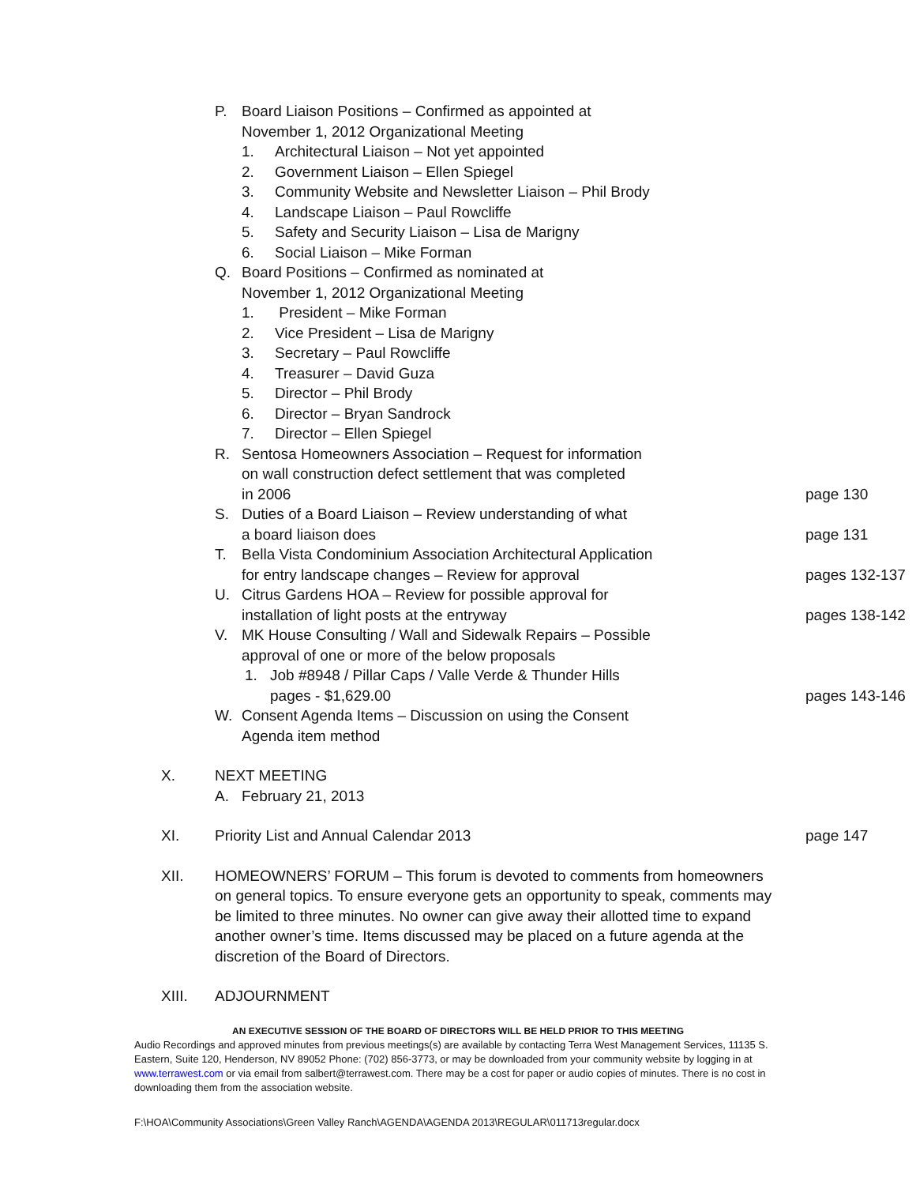P. Board Liaison Positions – Confirmed as appointed at
November 1, 2012 Organizational Meeting
1. Architectural Liaison – Not yet appointed
2. Government Liaison – Ellen Spiegel
3. Community Website and Newsletter Liaison – Phil Brody
4. Landscape Liaison – Paul Rowcliffe
5. Safety and Security Liaison – Lisa de Marigny
6. Social Liaison – Mike Forman
Q. Board Positions – Confirmed as nominated at
November 1, 2012 Organizational Meeting
1. President – Mike Forman
2. Vice President – Lisa de Marigny
3. Secretary – Paul Rowcliffe
4. Treasurer – David Guza
5. Director – Phil Brody
6. Director – Bryan Sandrock
7. Director – Ellen Spiegel
R. Sentosa Homeowners Association – Request for information
on wall construction defect settlement that was completed
in 2006
page 130
S. Duties of a Board Liaison – Review understanding of what
a board liaison does
page 131
T. Bella Vista Condominium Association Architectural Application
for entry landscape changes – Review for approval
pages 132-137
U. Citrus Gardens HOA – Review for possible approval for
installation of light posts at the entryway
pages 138-142
V. MK House Consulting / Wall and Sidewalk Repairs – Possible
approval of one or more of the below proposals
1. Job #8948 / Pillar Caps / Valle Verde & Thunder Hills
pages - $1,629.00
pages 143-146
W. Consent Agenda Items – Discussion on using the Consent
Agenda item method
X. NEXT MEETING
A. February 21, 2013
XI. Priority List and Annual Calendar 2013 page 147
XII. HOMEOWNERS’ FORUM – This forum is devoted to comments from homeowners on general topics. To ensure everyone gets an opportunity to speak, comments may be limited to three minutes. No owner can give away their allotted time to expand another owner’s time. Items discussed may be placed on a future agenda at the discretion of the Board of Directors.
XIII. ADJOURNMENT
AN EXECUTIVE SESSION OF THE BOARD OF DIRECTORS WILL BE HELD PRIOR TO THIS MEETING
Audio Recordings and approved minutes from previous meetings(s) are available by contacting Terra West Management Services, 11135 S. Eastern, Suite 120, Henderson, NV 89052 Phone: (702) 856-3773, or may be downloaded from your community website by logging in at www.terrawest.com or via email from salbert@terrawest.com. There may be a cost for paper or audio copies of minutes. There is no cost in downloading them from the association website.
F:\HOA\Community Associations\Green Valley Ranch\AGENDA\AGENDA 2013\REGULAR\011713regular.docx